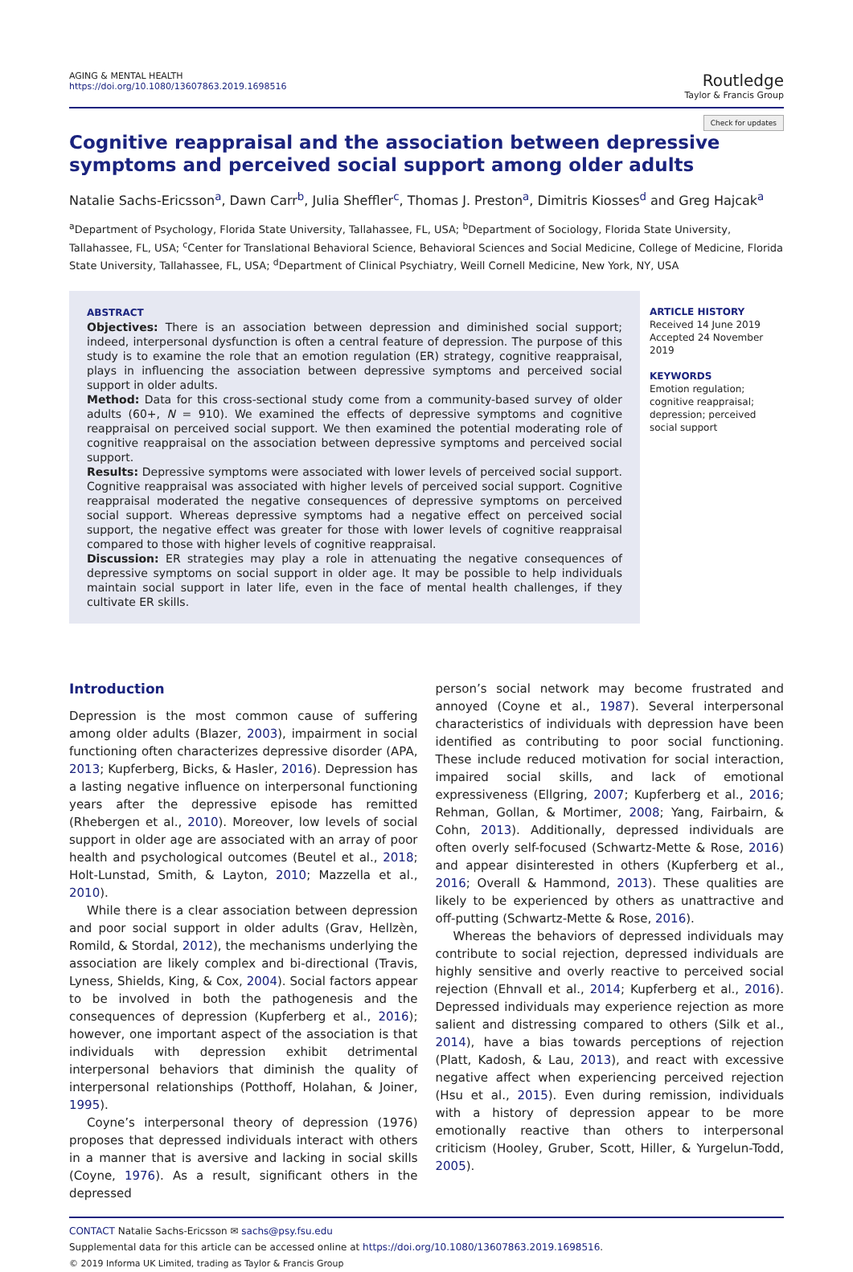AGING & MENTAL HEALTH
https://doi.org/10.1080/13607863.2019.1698516
Routledge
Taylor & Francis Group
Check for updates
Cognitive reappraisal and the association between depressive symptoms and perceived social support among older adults
Natalie Sachs-Ericsson<sup>a</sup>, Dawn Carr<sup>b</sup>, Julia Sheffler<sup>c</sup>, Thomas J. Preston<sup>a</sup>, Dimitris Kiosses<sup>d</sup> and Greg Hajcak<sup>a</sup>
<sup>a</sup> Department of Psychology, Florida State University, Tallahassee, FL, USA; <sup>b</sup>Department of Sociology, Florida State University, Tallahassee, FL, USA; <sup>c</sup>Center for Translational Behavioral Science, Behavioral Sciences and Social Medicine, College of Medicine, Florida State University, Tallahassee, FL, USA; <sup>d</sup>Department of Clinical Psychiatry, Weill Cornell Medicine, New York, NY, USA
ABSTRACT
Objectives: There is an association between depression and diminished social support; indeed, interpersonal dysfunction is often a central feature of depression. The purpose of this study is to examine the role that an emotion regulation (ER) strategy, cognitive reappraisal, plays in influencing the association between depressive symptoms and perceived social support in older adults.
Method: Data for this cross-sectional study come from a community-based survey of older adults (60+, N = 910). We examined the effects of depressive symptoms and cognitive reappraisal on perceived social support. We then examined the potential moderating role of cognitive reappraisal on the association between depressive symptoms and perceived social support.
Results: Depressive symptoms were associated with lower levels of perceived social support. Cognitive reappraisal was associated with higher levels of perceived social support. Cognitive reappraisal moderated the negative consequences of depressive symptoms on perceived social support. Whereas depressive symptoms had a negative effect on perceived social support, the negative effect was greater for those with lower levels of cognitive reappraisal compared to those with higher levels of cognitive reappraisal.
Discussion: ER strategies may play a role in attenuating the negative consequences of depressive symptoms on social support in older age. It may be possible to help individuals maintain social support in later life, even in the face of mental health challenges, if they cultivate ER skills.
ARTICLE HISTORY
Received 14 June 2019
Accepted 24 November 2019
KEYWORDS
Emotion regulation; cognitive reappraisal; depression; perceived social support
Introduction
Depression is the most common cause of suffering among older adults (Blazer, 2003), impairment in social functioning often characterizes depressive disorder (APA, 2013; Kupferberg, Bicks, & Hasler, 2016). Depression has a lasting negative influence on interpersonal functioning years after the depressive episode has remitted (Rhebergen et al., 2010). Moreover, low levels of social support in older age are associated with an array of poor health and psychological outcomes (Beutel et al., 2018; Holt-Lunstad, Smith, & Layton, 2010; Mazzella et al., 2010).
While there is a clear association between depression and poor social support in older adults (Grav, Hellzèn, Romild, & Stordal, 2012), the mechanisms underlying the association are likely complex and bi-directional (Travis, Lyness, Shields, King, & Cox, 2004). Social factors appear to be involved in both the pathogenesis and the consequences of depression (Kupferberg et al., 2016); however, one important aspect of the association is that individuals with depression exhibit detrimental interpersonal behaviors that diminish the quality of interpersonal relationships (Potthoff, Holahan, & Joiner, 1995).
Coyne’s interpersonal theory of depression (1976) proposes that depressed individuals interact with others in a manner that is aversive and lacking in social skills (Coyne, 1976). As a result, significant others in the depressed
person’s social network may become frustrated and annoyed (Coyne et al., 1987). Several interpersonal characteristics of individuals with depression have been identified as contributing to poor social functioning. These include reduced motivation for social interaction, impaired social skills, and lack of emotional expressiveness (Ellgring, 2007; Kupferberg et al., 2016; Rehman, Gollan, & Mortimer, 2008; Yang, Fairbairn, & Cohn, 2013). Additionally, depressed individuals are often overly self-focused (Schwartz-Mette & Rose, 2016) and appear disinterested in others (Kupferberg et al., 2016; Overall & Hammond, 2013). These qualities are likely to be experienced by others as unattractive and off-putting (Schwartz-Mette & Rose, 2016).
Whereas the behaviors of depressed individuals may contribute to social rejection, depressed individuals are highly sensitive and overly reactive to perceived social rejection (Ehnvall et al., 2014; Kupferberg et al., 2016). Depressed individuals may experience rejection as more salient and distressing compared to others (Silk et al., 2014), have a bias towards perceptions of rejection (Platt, Kadosh, & Lau, 2013), and react with excessive negative affect when experiencing perceived rejection (Hsu et al., 2015). Even during remission, individuals with a history of depression appear to be more emotionally reactive than others to interpersonal criticism (Hooley, Gruber, Scott, Hiller, & Yurgelun-Todd, 2005).
CONTACT Natalie Sachs-Ericsson ✉ sachs@psy.fsu.edu
Supplemental data for this article can be accessed online at https://doi.org/10.1080/13607863.2019.1698516.
© 2019 Informa UK Limited, trading as Taylor & Francis Group